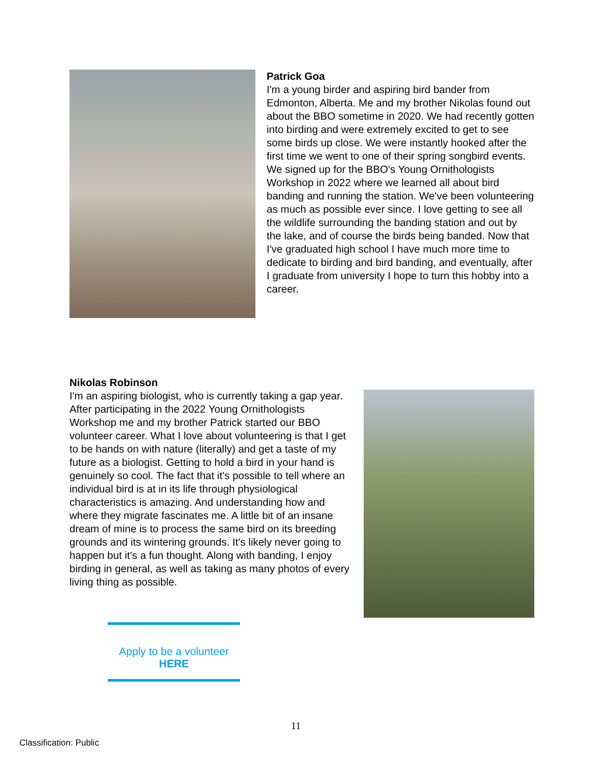Patrick Goa
I'm a young birder and aspiring bird bander from Edmonton, Alberta. Me and my brother Nikolas found out about the BBO sometime in 2020. We had recently gotten into birding and were extremely excited to get to see some birds up close. We were instantly hooked after the first time we went to one of their spring songbird events. We signed up for the BBO's Young Ornithologists Workshop in 2022 where we learned all about bird banding and running the station. We've been volunteering as much as possible ever since. I love getting to see all the wildlife surrounding the banding station and out by the lake, and of course the birds being banded. Now that I've graduated high school I have much more time to dedicate to birding and bird banding, and eventually, after I graduate from university I hope to turn this hobby into a career.
Nikolas Robinson
I'm an aspiring biologist, who is currently taking a gap year. After participating in the 2022 Young Ornithologists Workshop me and my brother Patrick started our BBO volunteer career. What I love about volunteering is that I get to be hands on with nature (literally) and get a taste of my future as a biologist. Getting to hold a bird in your hand is genuinely so cool. The fact that it's possible to tell where an individual bird is at in its life through physiological characteristics is amazing. And understanding how and where they migrate fascinates me. A little bit of an insane dream of mine is to process the same bird on its breeding grounds and its wintering grounds. It's likely never going to happen but it's a fun thought. Along with banding, I enjoy birding in general, as well as taking as many photos of every living thing as possible.
Apply to be a volunteer
HERE
11
Classification: Public